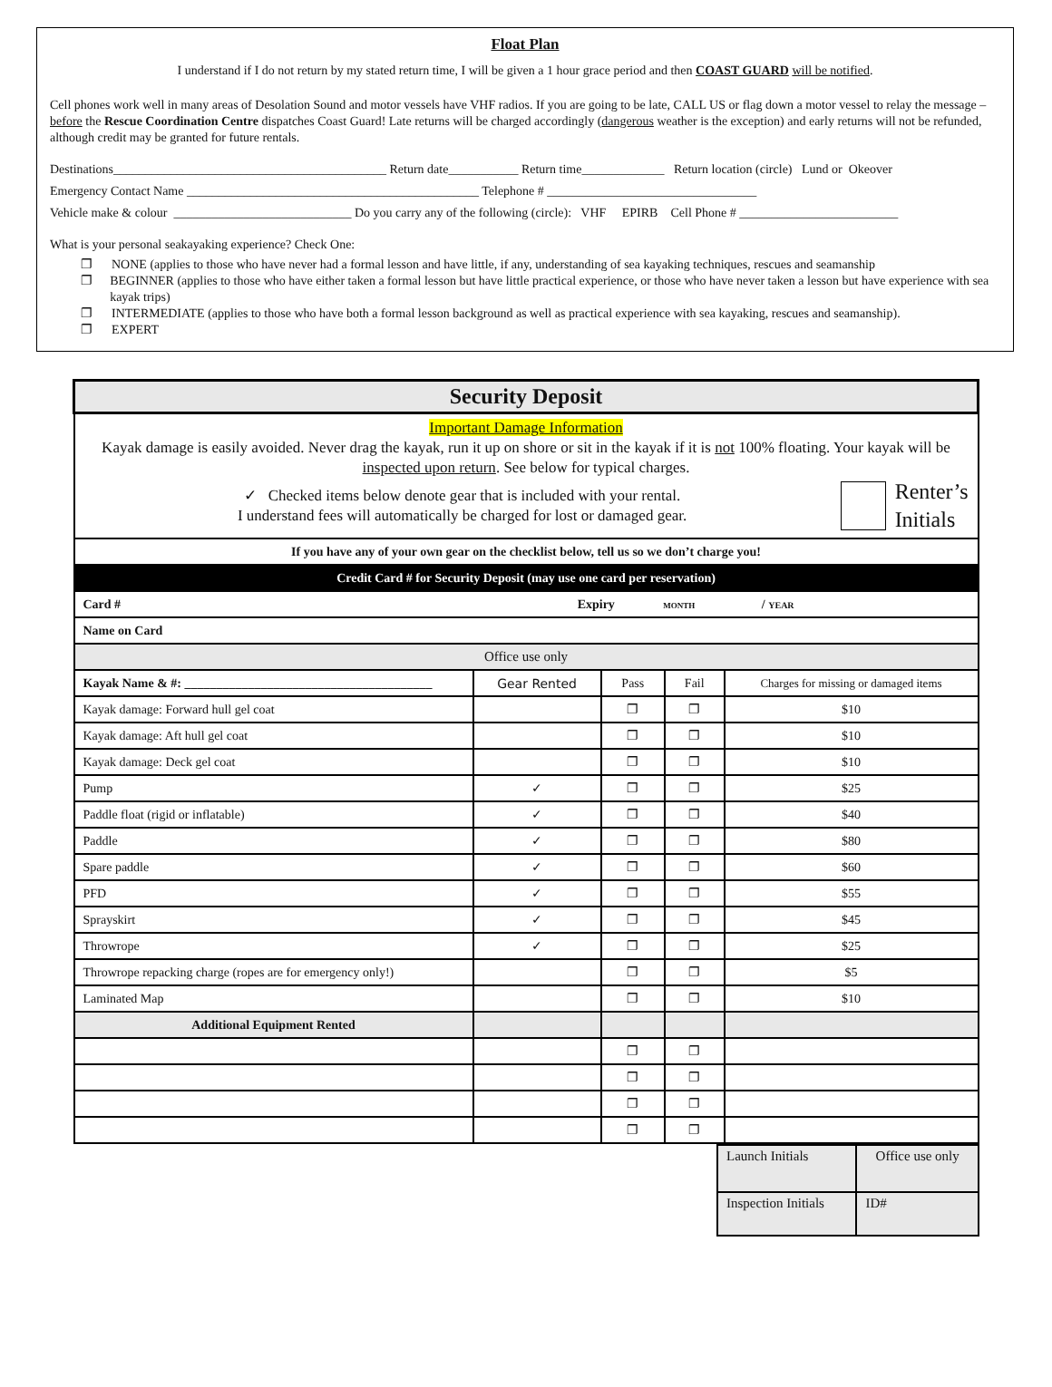Float Plan
I understand if I do not return by my stated return time, I will be given a 1 hour grace period and then COAST GUARD will be notified.
Cell phones work well in many areas of Desolation Sound and motor vessels have VHF radios. If you are going to be late, CALL US or flag down a motor vessel to relay the message – before the Rescue Coordination Centre dispatches Coast Guard! Late returns will be charged accordingly (dangerous weather is the exception) and early returns will not be refunded, although credit may be granted for future rentals.
Destinations___________________________________________ Return date___________ Return time_____________ Return location (circle) Lund or Okeover
Emergency Contact Name ______________________________________________ Telephone # _________________________________
Vehicle make & colour ____________________________ Do you carry any of the following (circle): VHF EPIRB Cell Phone # _________________________
What is your personal seakayaking experience? Check One:
❐ NONE (applies to those who have never had a formal lesson and have little, if any, understanding of sea kayaking techniques, rescues and seamanship
❐ BEGINNER (applies to those who have either taken a formal lesson but have little practical experience, or those who have never taken a lesson but have experience with sea kayak trips)
❐ INTERMEDIATE (applies to those who have both a formal lesson background as well as practical experience with sea kayaking, rescues and seamanship).
❐ EXPERT
| Security Deposit | | | | |
| --- | --- | --- | --- | --- |
| Important Damage Information Kayak damage is easily avoided. Never drag the kayak, run it up on shore or sit in the kayak if it is not 100% floating. Your kayak will be inspected upon return . See below for typical charges. ✓ Checked items below denote gear that is included with your rental. I understand fees will automatically be charged for lost or damaged gear. Renter’s Initials | | | | |
| If you have any of your own gear on the checklist below, tell us so we don’t charge you! | | | | |
| Credit Card # for Security Deposit (may use one card per reservation) | | | | |
| Card # Expiry MONTH / YEAR | | | | |
| Name on Card | | | | |
| Office use only | | | | |
| Kayak Name & #: _______________________________________ | Gear Rented | Pass | Fail | Charges for missing or damaged items |
| Kayak damage: Forward hull gel coat | | ❐ | ❐ | $10 |
| Kayak damage: Aft hull gel coat | | ❐ | ❐ | $10 |
| Kayak damage: Deck gel coat | | ❐ | ❐ | $10 |
| Pump | ✓ | ❐ | ❐ | $25 |
| Paddle float (rigid or inflatable) | ✓ | ❐ | ❐ | $40 |
| Paddle | ✓ | ❐ | ❐ | $80 |
| Spare paddle | ✓ | ❐ | ❐ | $60 |
| PFD | ✓ | ❐ | ❐ | $55 |
| Sprayskirt | ✓ | ❐ | ❐ | $45 |
| Throwrope | ✓ | ❐ | ❐ | $25 |
| Throwrope repacking charge (ropes are for emergency only!) | | ❐ | ❐ | $5 |
| Laminated Map | | ❐ | ❐ | $10 |
| Additional Equipment Rented | | | | |
| | | ❐ | ❐ | |
| | | ❐ | ❐ | |
| | | ❐ | ❐ | |
| | | ❐ | ❐ | |
| Launch Initials | Office use only |
| Inspection Initials | ID# |